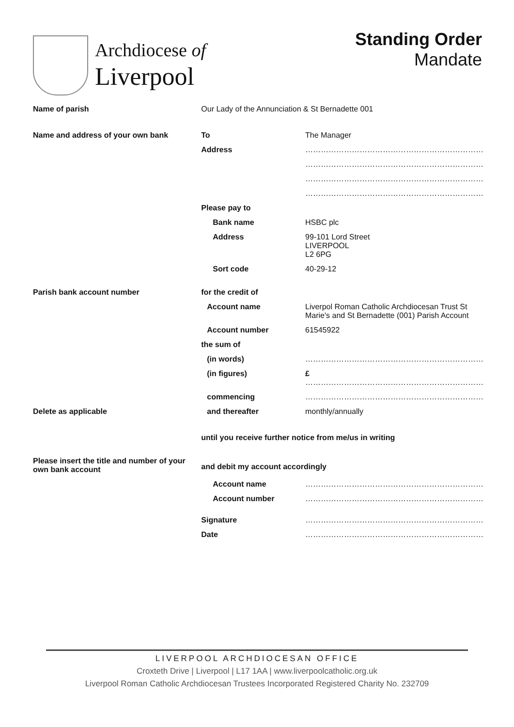Archdiocese of
Liverpool
Standing Order
Mandate
| Name of parish | Our Lady of the Annunciation & St Bernadette 001 | |
| Name and address of your own bank | To | The Manager |
| | Address | …………………………………………………………… |
| | | …………………………………………………………… |
| | | …………………………………………………………… |
| | | …………………………………………………………… |
| | Please pay to | |
| | Bank name | HSBC plc |
| | Address | 99-101 Lord Street LIVERPOOL L2 6PG |
| | Sort code | 40-29-12 |
| Parish bank account number | for the credit of | |
| | Account name | Liverpol Roman Catholic Archdiocesan Trust St Marie's and St Bernadette (001) Parish Account |
| | Account number | 61545922 |
| | the sum of | |
| | (in words) | …………………………………………………………… |
| | (in figures) | £ …………………………………………………………… |
| | commencing | …………………………………………………………… |
| Delete as applicable | and thereafter | monthly/annually |
| | until you receive further notice from me/us in writing | |
| Please insert the title and number of your own bank account | and debit my account accordingly | |
| | Account name | …………………………………………………………… |
| | Account number | …………………………………………………………… |
| | Signature | …………………………………………………………… |
| | Date | …………………………………………………………… |
LIVERPOOL ARCHDIOCESAN OFFICE
Croxteth Drive | Liverpool | L17 1AA | www.liverpoolcatholic.org.uk
Liverpool Roman Catholic Archdiocesan Trustees Incorporated Registered Charity No. 232709